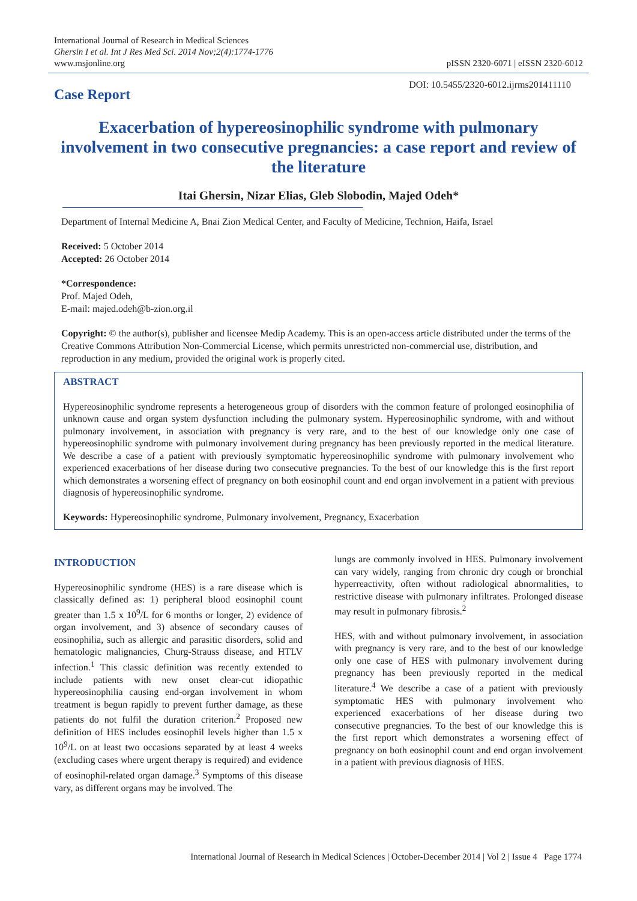International Journal of Research in Medical Sciences
Ghersin I et al. Int J Res Med Sci. 2014 Nov;2(4):1774-1776
www.msjonline.org
pISSN 2320-6071 | eISSN 2320-6012
Case Report
DOI: 10.5455/2320-6012.ijrms201411110
Exacerbation of hypereosinophilic syndrome with pulmonary involvement in two consecutive pregnancies: a case report and review of the literature
Itai Ghersin, Nizar Elias, Gleb Slobodin, Majed Odeh*
Department of Internal Medicine A, Bnai Zion Medical Center, and Faculty of Medicine, Technion, Haifa, Israel
Received: 5 October 2014
Accepted: 26 October 2014
*Correspondence:
Prof. Majed Odeh,
E-mail: majed.odeh@b-zion.org.il
Copyright: © the author(s), publisher and licensee Medip Academy. This is an open-access article distributed under the terms of the Creative Commons Attribution Non-Commercial License, which permits unrestricted non-commercial use, distribution, and reproduction in any medium, provided the original work is properly cited.
ABSTRACT
Hypereosinophilic syndrome represents a heterogeneous group of disorders with the common feature of prolonged eosinophilia of unknown cause and organ system dysfunction including the pulmonary system. Hypereosinophilic syndrome, with and without pulmonary involvement, in association with pregnancy is very rare, and to the best of our knowledge only one case of hypereosinophilic syndrome with pulmonary involvement during pregnancy has been previously reported in the medical literature. We describe a case of a patient with previously symptomatic hypereosinophilic syndrome with pulmonary involvement who experienced exacerbations of her disease during two consecutive pregnancies. To the best of our knowledge this is the first report which demonstrates a worsening effect of pregnancy on both eosinophil count and end organ involvement in a patient with previous diagnosis of hypereosinophilic syndrome.
Keywords: Hypereosinophilic syndrome, Pulmonary involvement, Pregnancy, Exacerbation
INTRODUCTION
Hypereosinophilic syndrome (HES) is a rare disease which is classically defined as: 1) peripheral blood eosinophil count greater than 1.5 x 10<sup>9</sup>/L for 6 months or longer, 2) evidence of organ involvement, and 3) absence of secondary causes of eosinophilia, such as allergic and parasitic disorders, solid and hematologic malignancies, Churg-Strauss disease, and HTLV infection.<sup>1</sup> This classic definition was recently extended to include patients with new onset clear-cut idiopathic hypereosinophilia causing end-organ involvement in whom treatment is begun rapidly to prevent further damage, as these patients do not fulfil the duration criterion.<sup>2</sup> Proposed new definition of HES includes eosinophil levels higher than 1.5 x 10<sup>9</sup>/L on at least two occasions separated by at least 4 weeks (excluding cases where urgent therapy is required) and evidence of eosinophil-related organ damage.<sup>3</sup> Symptoms of this disease vary, as different organs may be involved. The
lungs are commonly involved in HES. Pulmonary involvement can vary widely, ranging from chronic dry cough or bronchial hyperreactivity, often without radiological abnormalities, to restrictive disease with pulmonary infiltrates. Prolonged disease may result in pulmonary fibrosis.<sup>2</sup>
HES, with and without pulmonary involvement, in association with pregnancy is very rare, and to the best of our knowledge only one case of HES with pulmonary involvement during pregnancy has been previously reported in the medical literature.<sup>4</sup> We describe a case of a patient with previously symptomatic HES with pulmonary involvement who experienced exacerbations of her disease during two consecutive pregnancies. To the best of our knowledge this is the first report which demonstrates a worsening effect of pregnancy on both eosinophil count and end organ involvement in a patient with previous diagnosis of HES.
International Journal of Research in Medical Sciences | October-December 2014 | Vol 2 | Issue 4 Page 1774